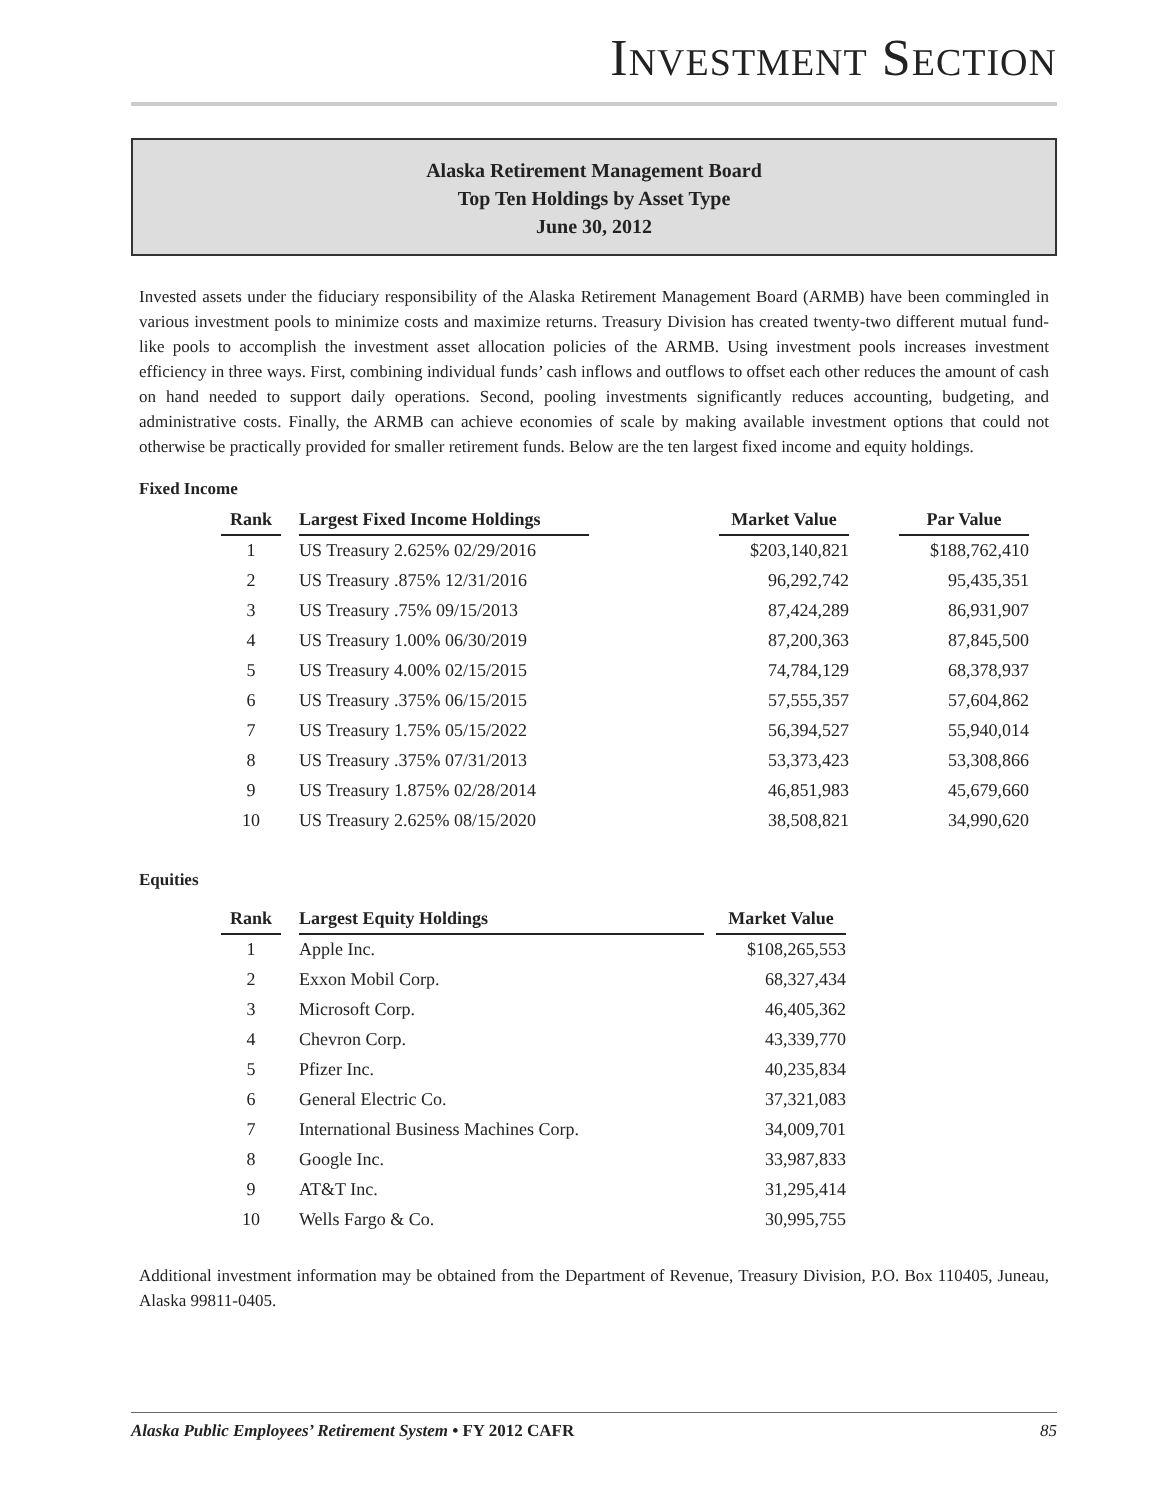INVESTMENT SECTION
Alaska Retirement Management Board
Top Ten Holdings by Asset Type
June 30, 2012
Invested assets under the fiduciary responsibility of the Alaska Retirement Management Board (ARMB) have been commingled in various investment pools to minimize costs and maximize returns. Treasury Division has created twenty-two different mutual fund-like pools to accomplish the investment asset allocation policies of the ARMB. Using investment pools increases investment efficiency in three ways. First, combining individual funds’ cash inflows and outflows to offset each other reduces the amount of cash on hand needed to support daily operations. Second, pooling investments significantly reduces accounting, budgeting, and administrative costs. Finally, the ARMB can achieve economies of scale by making available investment options that could not otherwise be practically provided for smaller retirement funds. Below are the ten largest fixed income and equity holdings.
Fixed Income
| Rank | | Largest Fixed Income Holdings | | Market Value | | Par Value |
| --- | --- | --- | --- | --- | --- | --- |
| 1 | | US Treasury 2.625% 02/29/2016 | | $203,140,821 | | $188,762,410 |
| 2 | | US Treasury .875% 12/31/2016 | | 96,292,742 | | 95,435,351 |
| 3 | | US Treasury .75% 09/15/2013 | | 87,424,289 | | 86,931,907 |
| 4 | | US Treasury 1.00% 06/30/2019 | | 87,200,363 | | 87,845,500 |
| 5 | | US Treasury 4.00% 02/15/2015 | | 74,784,129 | | 68,378,937 |
| 6 | | US Treasury .375% 06/15/2015 | | 57,555,357 | | 57,604,862 |
| 7 | | US Treasury 1.75% 05/15/2022 | | 56,394,527 | | 55,940,014 |
| 8 | | US Treasury .375% 07/31/2013 | | 53,373,423 | | 53,308,866 |
| 9 | | US Treasury 1.875% 02/28/2014 | | 46,851,983 | | 45,679,660 |
| 10 | | US Treasury 2.625% 08/15/2020 | | 38,508,821 | | 34,990,620 |
Equities
| Rank | | Largest Equity Holdings | | Market Value |
| --- | --- | --- | --- | --- |
| 1 | | Apple Inc. | | $108,265,553 |
| 2 | | Exxon Mobil Corp. | | 68,327,434 |
| 3 | | Microsoft Corp. | | 46,405,362 |
| 4 | | Chevron Corp. | | 43,339,770 |
| 5 | | Pfizer Inc. | | 40,235,834 |
| 6 | | General Electric Co. | | 37,321,083 |
| 7 | | International Business Machines Corp. | | 34,009,701 |
| 8 | | Google Inc. | | 33,987,833 |
| 9 | | AT&T Inc. | | 31,295,414 |
| 10 | | Wells Fargo & Co. | | 30,995,755 |
Additional investment information may be obtained from the Department of Revenue, Treasury Division, P.O. Box 110405, Juneau, Alaska 99811-0405.
Alaska Public Employees’ Retirement System • FY 2012 CAFR 85